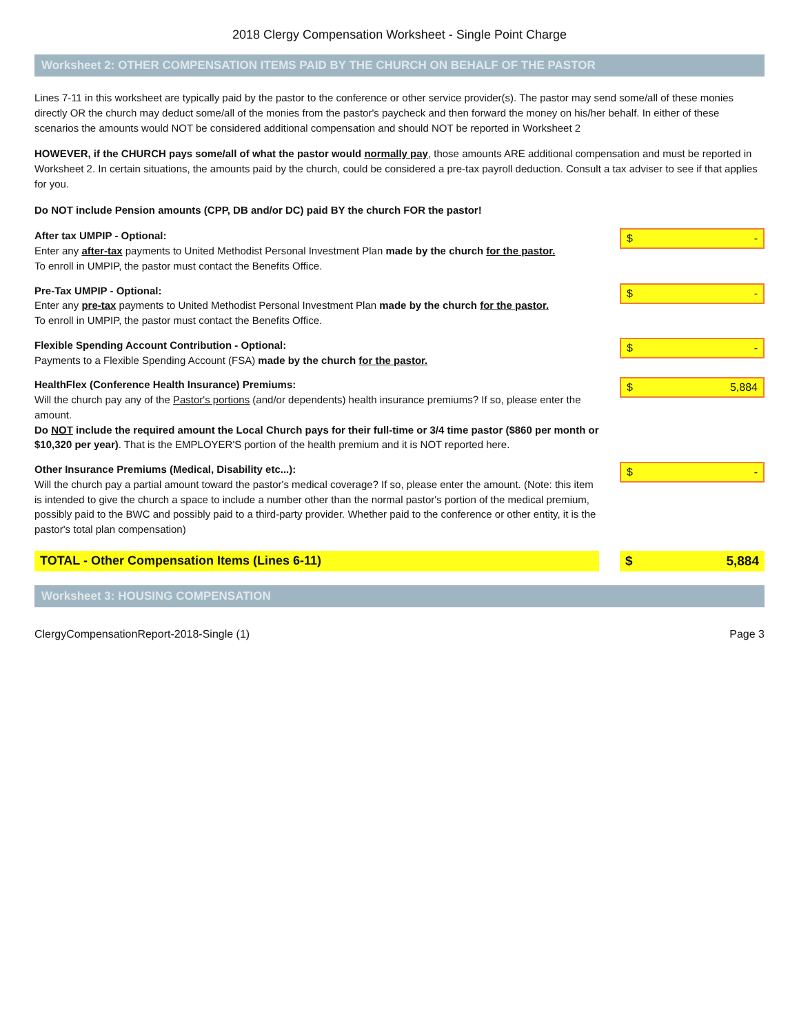2018 Clergy Compensation Worksheet - Single Point Charge
Worksheet 2: OTHER COMPENSATION ITEMS PAID BY THE CHURCH ON BEHALF OF THE PASTOR
Lines 7-11 in this worksheet are typically paid by the pastor to the conference or other service provider(s). The pastor may send some/all of these monies directly OR the church may deduct some/all of the monies from the pastor's paycheck and then forward the money on his/her behalf. In either of these scenarios the amounts would NOT be considered additional compensation and should NOT be reported in Worksheet 2
HOWEVER, if the CHURCH pays some/all of what the pastor would normally pay, those amounts ARE additional compensation and must be reported in Worksheet 2. In certain situations, the amounts paid by the church, could be considered a pre-tax payroll deduction. Consult a tax adviser to see if that applies for you.
Do NOT include Pension amounts (CPP, DB and/or DC) paid BY the church FOR the pastor!
After tax UMPIP - Optional:
Enter any after-tax payments to United Methodist Personal Investment Plan made by the church for the pastor.
To enroll in UMPIP, the pastor must contact the Benefits Office.
$ -
Pre-Tax UMPIP - Optional:
Enter any pre-tax payments to United Methodist Personal Investment Plan made by the church for the pastor.
To enroll in UMPIP, the pastor must contact the Benefits Office.
$ -
Flexible Spending Account Contribution - Optional:
Payments to a Flexible Spending Account (FSA) made by the church for the pastor.
$ -
HealthFlex (Conference Health Insurance) Premiums:
Will the church pay any of the Pastor's portions (and/or dependents) health insurance premiums? If so, please enter the amount.
Do NOT include the required amount the Local Church pays for their full-time or 3/4 time pastor ($860 per month or $10,320 per year). That is the EMPLOYER'S portion of the health premium and it is NOT reported here.
$ 5,884
Other Insurance Premiums (Medical, Disability etc...):
Will the church pay a partial amount toward the pastor's medical coverage? If so, please enter the amount. (Note: this item is intended to give the church a space to include a number other than the normal pastor's portion of the medical premium, possibly paid to the BWC and possibly paid to a third-party provider. Whether paid to the conference or other entity, it is the pastor's total plan compensation)
$ -
TOTAL - Other Compensation Items (Lines 6-11)
$ 5,884
Worksheet 3: HOUSING COMPENSATION
ClergyCompensationReport-2018-Single (1) Page 3